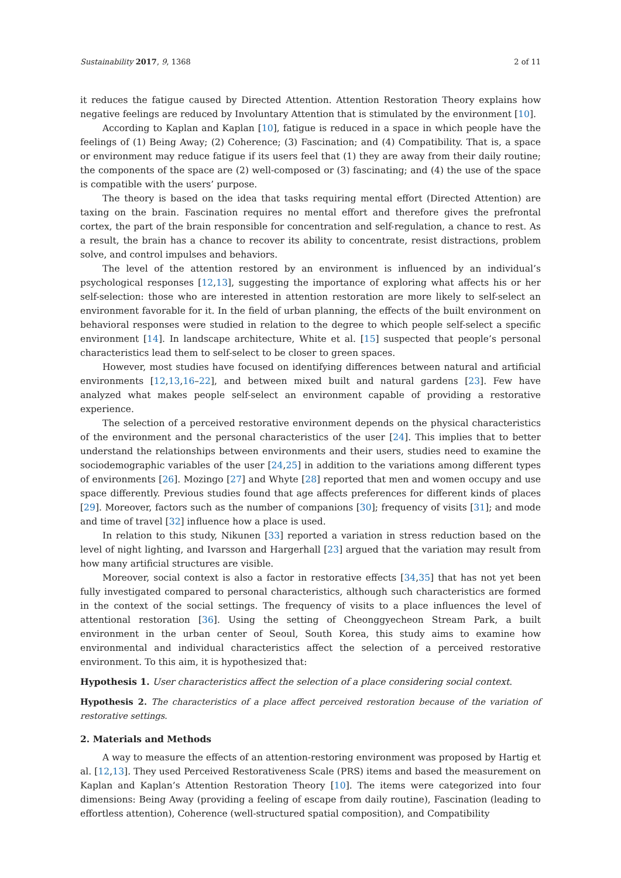Sustainability 2017, 9, 1368 2 of 11
it reduces the fatigue caused by Directed Attention. Attention Restoration Theory explains how negative feelings are reduced by Involuntary Attention that is stimulated by the environment [10].
According to Kaplan and Kaplan [10], fatigue is reduced in a space in which people have the feelings of (1) Being Away; (2) Coherence; (3) Fascination; and (4) Compatibility. That is, a space or environment may reduce fatigue if its users feel that (1) they are away from their daily routine; the components of the space are (2) well-composed or (3) fascinating; and (4) the use of the space is compatible with the users’ purpose.
The theory is based on the idea that tasks requiring mental effort (Directed Attention) are taxing on the brain. Fascination requires no mental effort and therefore gives the prefrontal cortex, the part of the brain responsible for concentration and self-regulation, a chance to rest. As a result, the brain has a chance to recover its ability to concentrate, resist distractions, problem solve, and control impulses and behaviors.
The level of the attention restored by an environment is influenced by an individual’s psychological responses [12,13], suggesting the importance of exploring what affects his or her self-selection: those who are interested in attention restoration are more likely to self-select an environment favorable for it. In the field of urban planning, the effects of the built environment on behavioral responses were studied in relation to the degree to which people self-select a specific environment [14]. In landscape architecture, White et al. [15] suspected that people’s personal characteristics lead them to self-select to be closer to green spaces.
However, most studies have focused on identifying differences between natural and artificial environments [12,13,16–22], and between mixed built and natural gardens [23]. Few have analyzed what makes people self-select an environment capable of providing a restorative experience.
The selection of a perceived restorative environment depends on the physical characteristics of the environment and the personal characteristics of the user [24]. This implies that to better understand the relationships between environments and their users, studies need to examine the sociodemographic variables of the user [24,25] in addition to the variations among different types of environments [26]. Mozingo [27] and Whyte [28] reported that men and women occupy and use space differently. Previous studies found that age affects preferences for different kinds of places [29]. Moreover, factors such as the number of companions [30]; frequency of visits [31]; and mode and time of travel [32] influence how a place is used.
In relation to this study, Nikunen [33] reported a variation in stress reduction based on the level of night lighting, and Ivarsson and Hargerhall [23] argued that the variation may result from how many artificial structures are visible.
Moreover, social context is also a factor in restorative effects [34,35] that has not yet been fully investigated compared to personal characteristics, although such characteristics are formed in the context of the social settings. The frequency of visits to a place influences the level of attentional restoration [36]. Using the setting of Cheonggyecheon Stream Park, a built environment in the urban center of Seoul, South Korea, this study aims to examine how environmental and individual characteristics affect the selection of a perceived restorative environment. To this aim, it is hypothesized that:
Hypothesis 1. User characteristics affect the selection of a place considering social context.
Hypothesis 2. The characteristics of a place affect perceived restoration because of the variation of restorative settings.
2. Materials and Methods
A way to measure the effects of an attention-restoring environment was proposed by Hartig et al. [12,13]. They used Perceived Restorativeness Scale (PRS) items and based the measurement on Kaplan and Kaplan’s Attention Restoration Theory [10]. The items were categorized into four dimensions: Being Away (providing a feeling of escape from daily routine), Fascination (leading to effortless attention), Coherence (well-structured spatial composition), and Compatibility